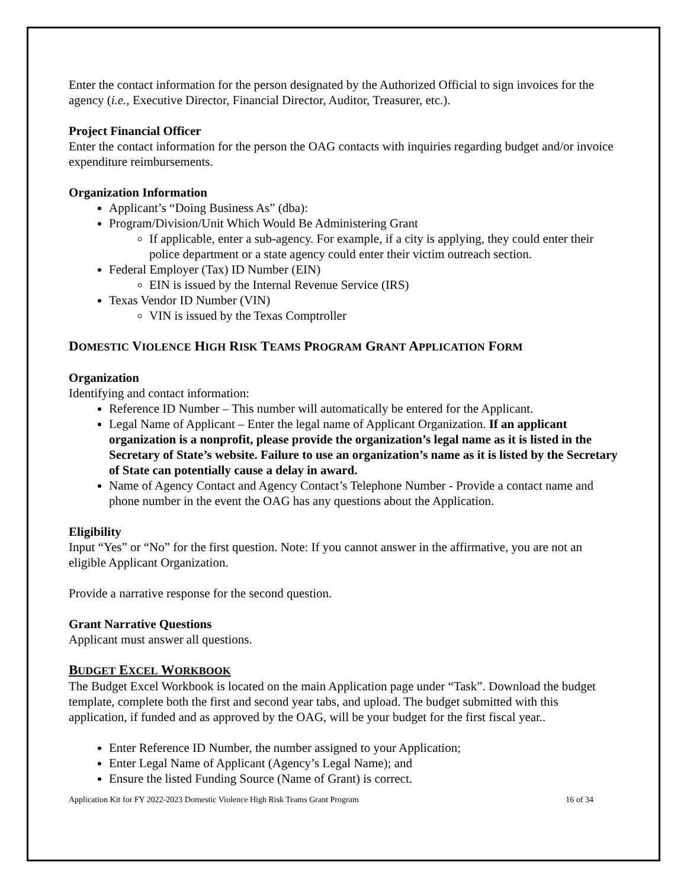Enter the contact information for the person designated by the Authorized Official to sign invoices for the agency (i.e., Executive Director, Financial Director, Auditor, Treasurer, etc.).
Project Financial Officer
Enter the contact information for the person the OAG contacts with inquiries regarding budget and/or invoice expenditure reimbursements.
Organization Information
Applicant’s “Doing Business As” (dba):
Program/Division/Unit Which Would Be Administering Grant
If applicable, enter a sub-agency. For example, if a city is applying, they could enter their police department or a state agency could enter their victim outreach section.
Federal Employer (Tax) ID Number (EIN)
EIN is issued by the Internal Revenue Service (IRS)
Texas Vendor ID Number (VIN)
VIN is issued by the Texas Comptroller
DOMESTIC VIOLENCE HIGH RISK TEAMS PROGRAM GRANT APPLICATION FORM
Organization
Identifying and contact information:
Reference ID Number – This number will automatically be entered for the Applicant.
Legal Name of Applicant – Enter the legal name of Applicant Organization. If an applicant organization is a nonprofit, please provide the organization’s legal name as it is listed in the Secretary of State’s website. Failure to use an organization’s name as it is listed by the Secretary of State can potentially cause a delay in award.
Name of Agency Contact and Agency Contact’s Telephone Number - Provide a contact name and phone number in the event the OAG has any questions about the Application.
Eligibility
Input “Yes” or “No” for the first question. Note: If you cannot answer in the affirmative, you are not an eligible Applicant Organization.
Provide a narrative response for the second question.
Grant Narrative Questions
Applicant must answer all questions.
BUDGET EXCEL WORKBOOK
The Budget Excel Workbook is located on the main Application page under “Task”. Download the budget template, complete both the first and second year tabs, and upload. The budget submitted with this application, if funded and as approved by the OAG, will be your budget for the first fiscal year..
Enter Reference ID Number, the number assigned to your Application;
Enter Legal Name of Applicant (Agency’s Legal Name); and
Ensure the listed Funding Source (Name of Grant) is correct.
Application Kit for FY 2022-2023 Domestic Violence High Risk Teams Grant Program 16 of 34